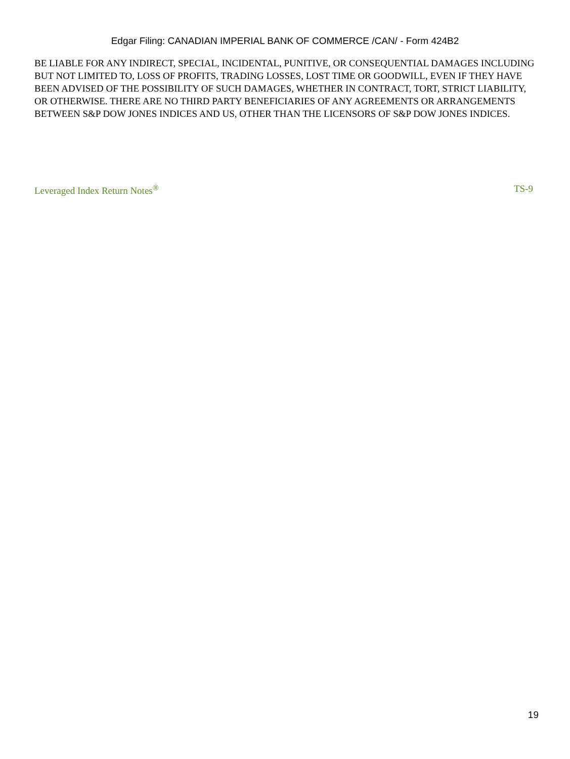Edgar Filing: CANADIAN IMPERIAL BANK OF COMMERCE /CAN/ - Form 424B2
BE LIABLE FOR ANY INDIRECT, SPECIAL, INCIDENTAL, PUNITIVE, OR CONSEQUENTIAL DAMAGES INCLUDING BUT NOT LIMITED TO, LOSS OF PROFITS, TRADING LOSSES, LOST TIME OR GOODWILL, EVEN IF THEY HAVE BEEN ADVISED OF THE POSSIBILITY OF SUCH DAMAGES, WHETHER IN CONTRACT, TORT, STRICT LIABILITY, OR OTHERWISE. THERE ARE NO THIRD PARTY BENEFICIARIES OF ANY AGREEMENTS OR ARRANGEMENTS BETWEEN S&P DOW JONES INDICES AND US, OTHER THAN THE LICENSORS OF S&P DOW JONES INDICES.
Leveraged Index Return Notes<sup>®</sup> TS-9
19